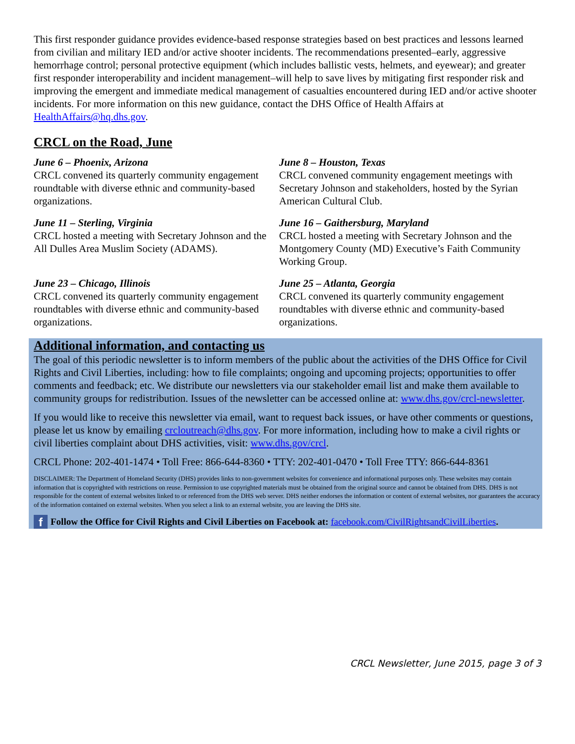This first responder guidance provides evidence-based response strategies based on best practices and lessons learned from civilian and military IED and/or active shooter incidents. The recommendations presented–early, aggressive hemorrhage control; personal protective equipment (which includes ballistic vests, helmets, and eyewear); and greater first responder interoperability and incident management–will help to save lives by mitigating first responder risk and improving the emergent and immediate medical management of casualties encountered during IED and/or active shooter incidents. For more information on this new guidance, contact the DHS Office of Health Affairs at HealthAffairs@hq.dhs.gov.
CRCL on the Road, June
June 6 – Phoenix, Arizona
CRCL convened its quarterly community engagement roundtable with diverse ethnic and community-based organizations.
June 8 – Houston, Texas
CRCL convened community engagement meetings with Secretary Johnson and stakeholders, hosted by the Syrian American Cultural Club.
June 11 – Sterling, Virginia
CRCL hosted a meeting with Secretary Johnson and the All Dulles Area Muslim Society (ADAMS).
June 16 – Gaithersburg, Maryland
CRCL hosted a meeting with Secretary Johnson and the Montgomery County (MD) Executive’s Faith Community Working Group.
June 23 – Chicago, Illinois
CRCL convened its quarterly community engagement roundtables with diverse ethnic and community-based organizations.
June 25 – Atlanta, Georgia
CRCL convened its quarterly community engagement roundtables with diverse ethnic and community-based organizations.
Additional information, and contacting us
The goal of this periodic newsletter is to inform members of the public about the activities of the DHS Office for Civil Rights and Civil Liberties, including: how to file complaints; ongoing and upcoming projects; opportunities to offer comments and feedback; etc. We distribute our newsletters via our stakeholder email list and make them available to community groups for redistribution. Issues of the newsletter can be accessed online at: www.dhs.gov/crcl-newsletter.
If you would like to receive this newsletter via email, want to request back issues, or have other comments or questions, please let us know by emailing crcloutreach@dhs.gov. For more information, including how to make a civil rights or civil liberties complaint about DHS activities, visit: www.dhs.gov/crcl.
CRCL Phone: 202-401-1474 • Toll Free: 866-644-8360 • TTY: 202-401-0470 • Toll Free TTY: 866-644-8361
DISCLAIMER: The Department of Homeland Security (DHS) provides links to non-government websites for convenience and informational purposes only. These websites may contain information that is copyrighted with restrictions on reuse. Permission to use copyrighted materials must be obtained from the original source and cannot be obtained from DHS. DHS is not responsible for the content of external websites linked to or referenced from the DHS web server. DHS neither endorses the information or content of external websites, nor guarantees the accuracy of the information contained on external websites. When you select a link to an external website, you are leaving the DHS site.
f Follow the Office for Civil Rights and Civil Liberties on Facebook at: facebook.com/CivilRightsandCivilLiberties.
CRCL Newsletter, June 2015, page 3 of 3